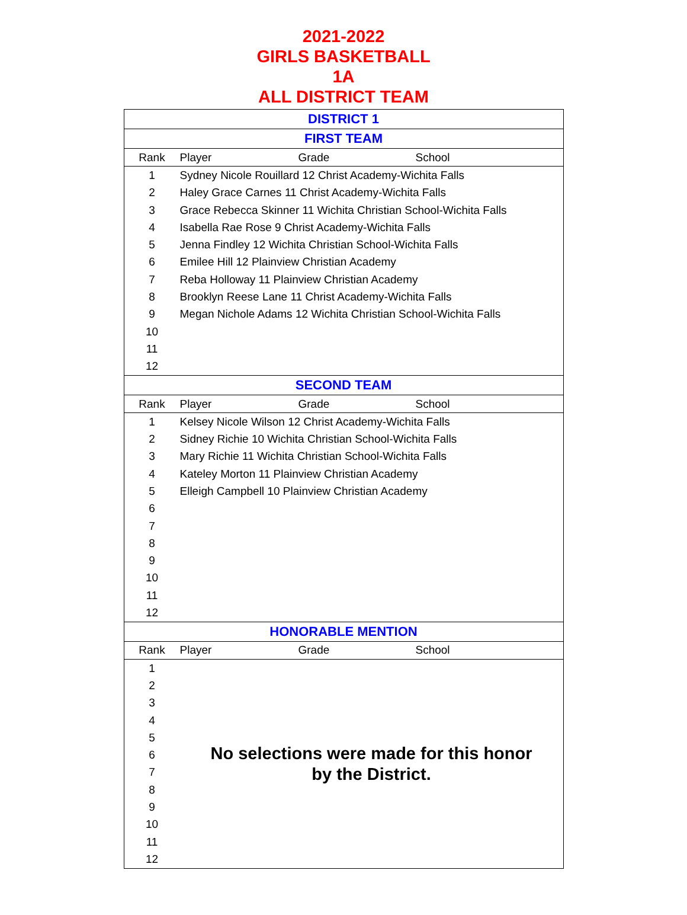2021-2022
GIRLS BASKETBALL
1A
ALL DISTRICT TEAM
| DISTRICT 1 | | | |
| FIRST TEAM | | | |
| Rank | Player | Grade | School |
| 1 | Sydney Nicole Rouillard 12 Christ Academy-Wichita Falls | | |
| 2 | Haley Grace Carnes 11 Christ Academy-Wichita Falls | | |
| 3 | Grace Rebecca Skinner 11 Wichita Christian School-Wichita Falls | | |
| 4 | Isabella Rae Rose 9 Christ Academy-Wichita Falls | | |
| 5 | Jenna Findley 12 Wichita Christian School-Wichita Falls | | |
| 6 | Emilee Hill 12 Plainview Christian Academy | | |
| 7 | Reba Holloway 11 Plainview Christian Academy | | |
| 8 | Brooklyn Reese Lane 11 Christ Academy-Wichita Falls | | |
| 9 | Megan Nichole Adams 12 Wichita Christian School-Wichita Falls | | |
| 10 | | | |
| 11 | | | |
| 12 | | | |
| SECOND TEAM | | | |
| Rank | Player | Grade | School |
| 1 | Kelsey Nicole Wilson 12 Christ Academy-Wichita Falls | | |
| 2 | Sidney Richie 10 Wichita Christian School-Wichita Falls | | |
| 3 | Mary Richie 11 Wichita Christian School-Wichita Falls | | |
| 4 | Kateley Morton 11 Plainview Christian Academy | | |
| 5 | Elleigh Campbell 10 Plainview Christian Academy | | |
| 6 | | | |
| 7 | | | |
| 8 | | | |
| 9 | | | |
| 10 | | | |
| 11 | | | |
| 12 | | | |
| HONORABLE MENTION | | | |
| Rank | Player | Grade | School |
| 1 | No selections were made for this honor by the District. | | |
| 2 | | | |
| 3 | | | |
| 4 | | | |
| 5 | | | |
| 6 | | | |
| 7 | | | |
| 8 | | | |
| 9 | | | |
| 10 | | | |
| 11 | | | |
| 12 | | | |